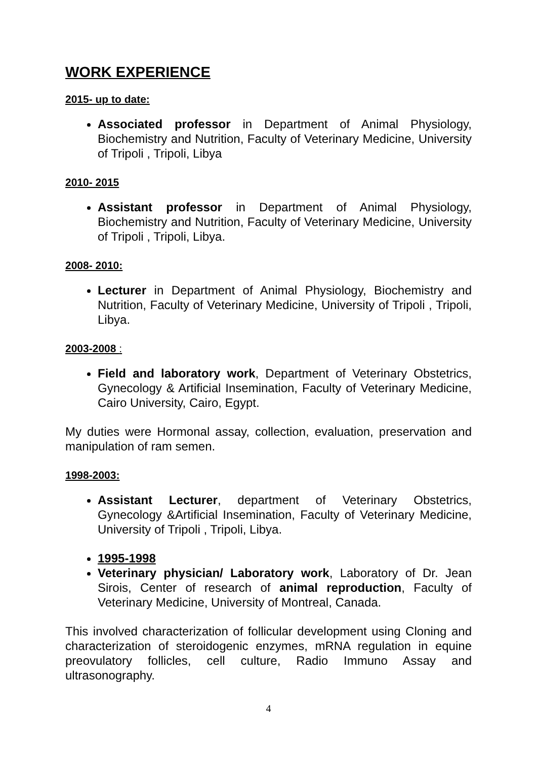WORK EXPERIENCE
2015- up to date:
Associated professor in Department of Animal Physiology, Biochemistry and Nutrition, Faculty of Veterinary Medicine, University of Tripoli , Tripoli, Libya
2010- 2015
Assistant professor in Department of Animal Physiology, Biochemistry and Nutrition, Faculty of Veterinary Medicine, University of Tripoli , Tripoli, Libya.
2008- 2010:
Lecturer in Department of Animal Physiology, Biochemistry and Nutrition, Faculty of Veterinary Medicine, University of Tripoli , Tripoli, Libya.
2003-2008 :
Field and laboratory work, Department of Veterinary Obstetrics, Gynecology & Artificial Insemination, Faculty of Veterinary Medicine, Cairo University, Cairo, Egypt.
My duties were Hormonal assay, collection, evaluation, preservation and manipulation of ram semen.
1998-2003:
Assistant Lecturer, department of Veterinary Obstetrics, Gynecology &Artificial Insemination, Faculty of Veterinary Medicine, University of Tripoli , Tripoli, Libya.
1995-1998
Veterinary physician/ Laboratory work, Laboratory of Dr. Jean Sirois, Center of research of animal reproduction, Faculty of Veterinary Medicine, University of Montreal, Canada.
This involved characterization of follicular development using Cloning and characterization of steroidogenic enzymes, mRNA regulation in equine preovulatory follicles, cell culture, Radio Immuno Assay and ultrasonography.
4